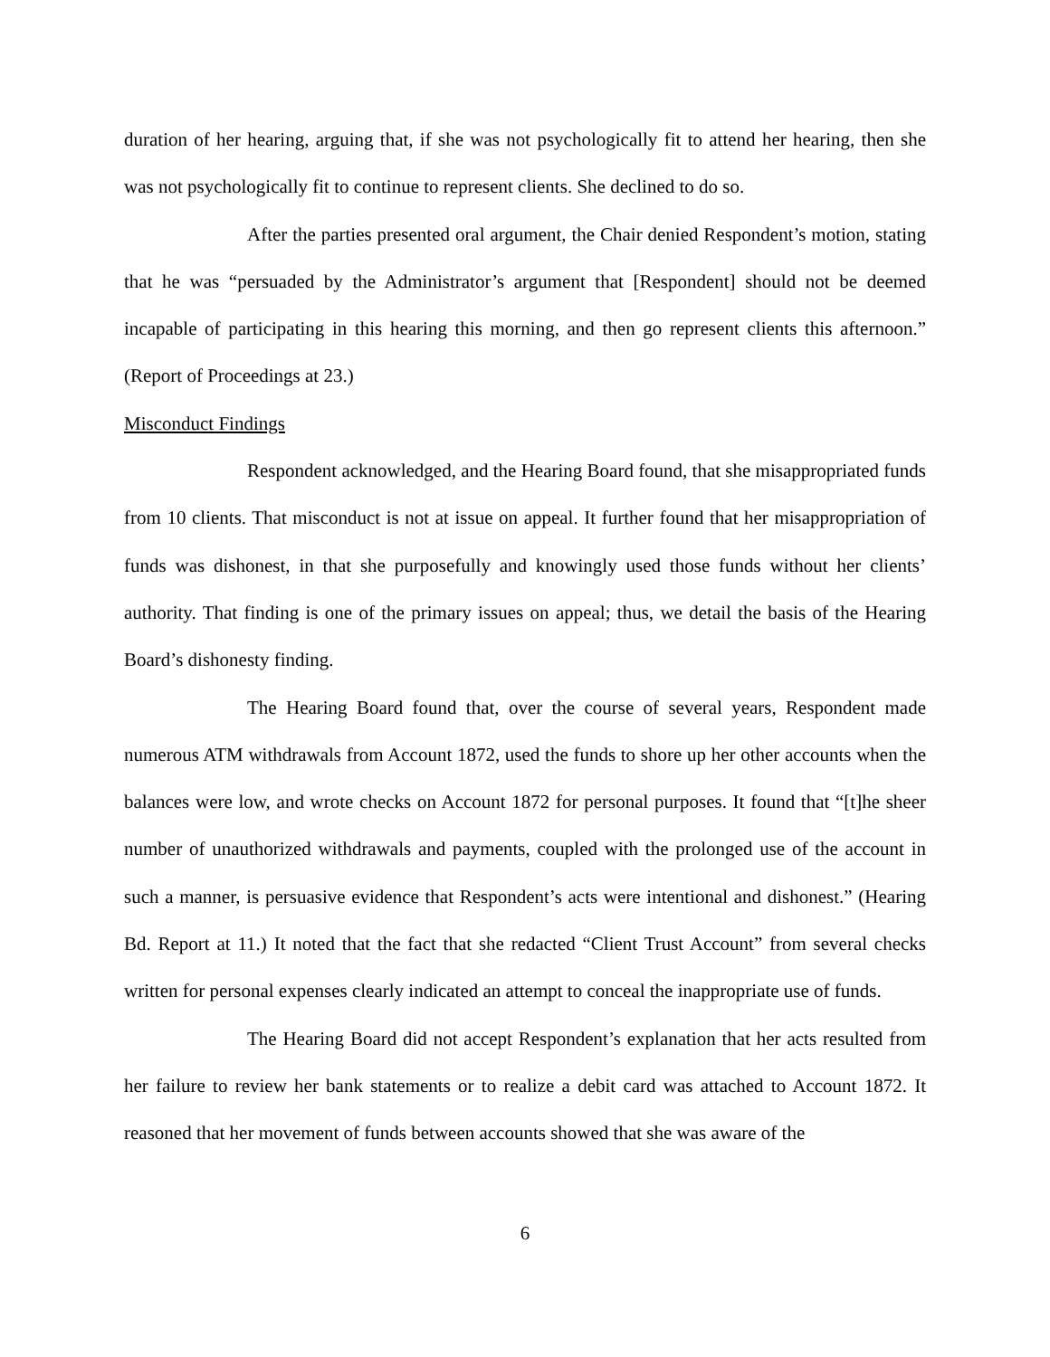duration of her hearing, arguing that, if she was not psychologically fit to attend her hearing, then she was not psychologically fit to continue to represent clients. She declined to do so.
After the parties presented oral argument, the Chair denied Respondent’s motion, stating that he was “persuaded by the Administrator’s argument that [Respondent] should not be deemed incapable of participating in this hearing this morning, and then go represent clients this afternoon.” (Report of Proceedings at 23.)
Misconduct Findings
Respondent acknowledged, and the Hearing Board found, that she misappropriated funds from 10 clients. That misconduct is not at issue on appeal. It further found that her misappropriation of funds was dishonest, in that she purposefully and knowingly used those funds without her clients’ authority. That finding is one of the primary issues on appeal; thus, we detail the basis of the Hearing Board’s dishonesty finding.
The Hearing Board found that, over the course of several years, Respondent made numerous ATM withdrawals from Account 1872, used the funds to shore up her other accounts when the balances were low, and wrote checks on Account 1872 for personal purposes. It found that “[t]he sheer number of unauthorized withdrawals and payments, coupled with the prolonged use of the account in such a manner, is persuasive evidence that Respondent’s acts were intentional and dishonest.” (Hearing Bd. Report at 11.) It noted that the fact that she redacted “Client Trust Account” from several checks written for personal expenses clearly indicated an attempt to conceal the inappropriate use of funds.
The Hearing Board did not accept Respondent’s explanation that her acts resulted from her failure to review her bank statements or to realize a debit card was attached to Account 1872. It reasoned that her movement of funds between accounts showed that she was aware of the
6